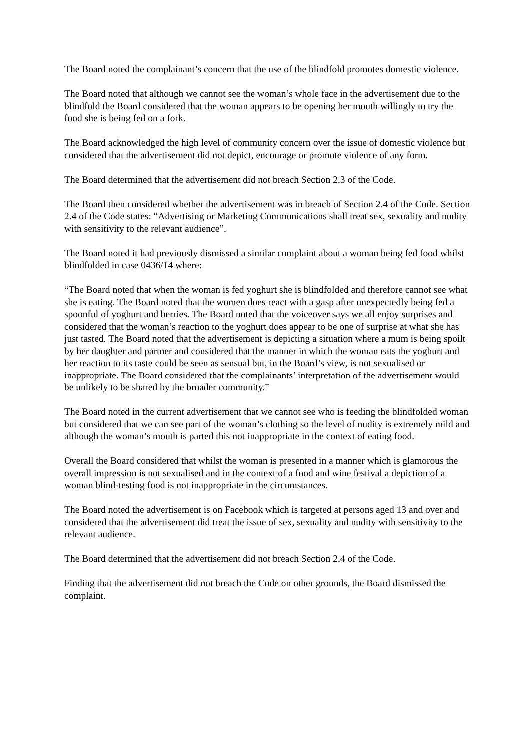The Board noted the complainant’s concern that the use of the blindfold promotes domestic violence.
The Board noted that although we cannot see the woman’s whole face in the advertisement due to the blindfold the Board considered that the woman appears to be opening her mouth willingly to try the food she is being fed on a fork.
The Board acknowledged the high level of community concern over the issue of domestic violence but considered that the advertisement did not depict, encourage or promote violence of any form.
The Board determined that the advertisement did not breach Section 2.3 of the Code.
The Board then considered whether the advertisement was in breach of Section 2.4 of the Code. Section 2.4 of the Code states: “Advertising or Marketing Communications shall treat sex, sexuality and nudity with sensitivity to the relevant audience”.
The Board noted it had previously dismissed a similar complaint about a woman being fed food whilst blindfolded in case 0436/14 where:
“The Board noted that when the woman is fed yoghurt she is blindfolded and therefore cannot see what she is eating. The Board noted that the women does react with a gasp after unexpectedly being fed a spoonful of yoghurt and berries. The Board noted that the voiceover says we all enjoy surprises and considered that the woman’s reaction to the yoghurt does appear to be one of surprise at what she has just tasted. The Board noted that the advertisement is depicting a situation where a mum is being spoilt by her daughter and partner and considered that the manner in which the woman eats the yoghurt and her reaction to its taste could be seen as sensual but, in the Board’s view, is not sexualised or inappropriate. The Board considered that the complainants’ interpretation of the advertisement would be unlikely to be shared by the broader community.”
The Board noted in the current advertisement that we cannot see who is feeding the blindfolded woman but considered that we can see part of the woman’s clothing so the level of nudity is extremely mild and although the woman’s mouth is parted this not inappropriate in the context of eating food.
Overall the Board considered that whilst the woman is presented in a manner which is glamorous the overall impression is not sexualised and in the context of a food and wine festival a depiction of a woman blind-testing food is not inappropriate in the circumstances.
The Board noted the advertisement is on Facebook which is targeted at persons aged 13 and over and considered that the advertisement did treat the issue of sex, sexuality and nudity with sensitivity to the relevant audience.
The Board determined that the advertisement did not breach Section 2.4 of the Code.
Finding that the advertisement did not breach the Code on other grounds, the Board dismissed the complaint.